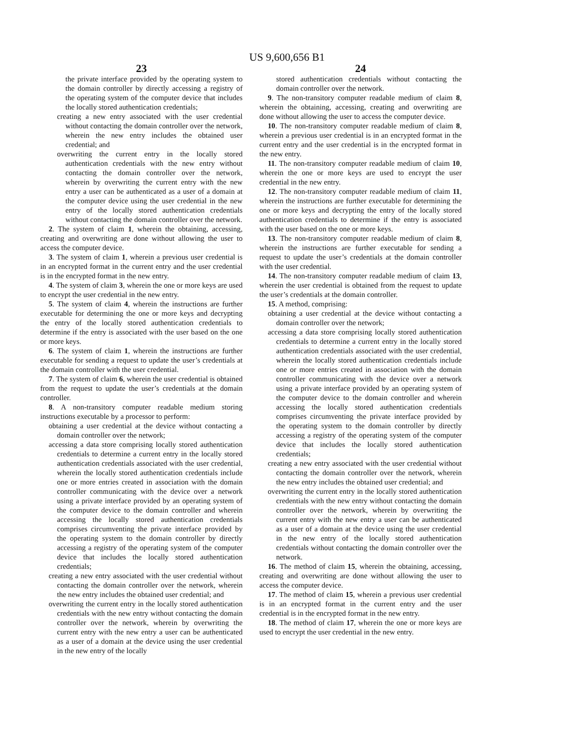US 9,600,656 B1
23
the private interface provided by the operating system to the domain controller by directly accessing a registry of the operating system of the computer device that includes the locally stored authentication credentials;
creating a new entry associated with the user credential without contacting the domain controller over the network, wherein the new entry includes the obtained user credential; and
overwriting the current entry in the locally stored authentication credentials with the new entry without contacting the domain controller over the network, wherein by overwriting the current entry with the new entry a user can be authenticated as a user of a domain at the computer device using the user credential in the new entry of the locally stored authentication credentials without contacting the domain controller over the network.
2. The system of claim 1, wherein the obtaining, accessing, creating and overwriting are done without allowing the user to access the computer device.
3. The system of claim 1, wherein a previous user credential is in an encrypted format in the current entry and the user credential is in the encrypted format in the new entry.
4. The system of claim 3, wherein the one or more keys are used to encrypt the user credential in the new entry.
5. The system of claim 4, wherein the instructions are further executable for determining the one or more keys and decrypting the entry of the locally stored authentication credentials to determine if the entry is associated with the user based on the one or more keys.
6. The system of claim 1, wherein the instructions are further executable for sending a request to update the user’s credentials at the domain controller with the user credential.
7. The system of claim 6, wherein the user credential is obtained from the request to update the user’s credentials at the domain controller.
8. A non-transitory computer readable medium storing instructions executable by a processor to perform:
obtaining a user credential at the device without contacting a domain controller over the network;
accessing a data store comprising locally stored authentication credentials to determine a current entry in the locally stored authentication credentials associated with the user credential, wherein the locally stored authentication credentials include one or more entries created in association with the domain controller communicating with the device over a network using a private interface provided by an operating system of the computer device to the domain controller and wherein accessing the locally stored authentication credentials comprises circumventing the private interface provided by the operating system to the domain controller by directly accessing a registry of the operating system of the computer device that includes the locally stored authentication credentials;
creating a new entry associated with the user credential without contacting the domain controller over the network, wherein the new entry includes the obtained user credential; and
overwriting the current entry in the locally stored authentication credentials with the new entry without contacting the domain controller over the network, wherein by overwriting the current entry with the new entry a user can be authenticated as a user of a domain at the device using the user credential in the new entry of the locally
24
stored authentication credentials without contacting the domain controller over the network.
9. The non-transitory computer readable medium of claim 8, wherein the obtaining, accessing, creating and overwriting are done without allowing the user to access the computer device.
10. The non-transitory computer readable medium of claim 8, wherein a previous user credential is in an encrypted format in the current entry and the user credential is in the encrypted format in the new entry.
11. The non-transitory computer readable medium of claim 10, wherein the one or more keys are used to encrypt the user credential in the new entry.
12. The non-transitory computer readable medium of claim 11, wherein the instructions are further executable for determining the one or more keys and decrypting the entry of the locally stored authentication credentials to determine if the entry is associated with the user based on the one or more keys.
13. The non-transitory computer readable medium of claim 8, wherein the instructions are further executable for sending a request to update the user’s credentials at the domain controller with the user credential.
14. The non-transitory computer readable medium of claim 13, wherein the user credential is obtained from the request to update the user’s credentials at the domain controller.
15. A method, comprising:
obtaining a user credential at the device without contacting a domain controller over the network;
accessing a data store comprising locally stored authentication credentials to determine a current entry in the locally stored authentication credentials associated with the user credential, wherein the locally stored authentication credentials include one or more entries created in association with the domain controller communicating with the device over a network using a private interface provided by an operating system of the computer device to the domain controller and wherein accessing the locally stored authentication credentials comprises circumventing the private interface provided by the operating system to the domain controller by directly accessing a registry of the operating system of the computer device that includes the locally stored authentication credentials;
creating a new entry associated with the user credential without contacting the domain controller over the network, wherein the new entry includes the obtained user credential; and
overwriting the current entry in the locally stored authentication credentials with the new entry without contacting the domain controller over the network, wherein by overwriting the current entry with the new entry a user can be authenticated as a user of a domain at the device using the user credential in the new entry of the locally stored authentication credentials without contacting the domain controller over the network.
16. The method of claim 15, wherein the obtaining, accessing, creating and overwriting are done without allowing the user to access the computer device.
17. The method of claim 15, wherein a previous user credential is in an encrypted format in the current entry and the user credential is in the encrypted format in the new entry.
18. The method of claim 17, wherein the one or more keys are used to encrypt the user credential in the new entry.